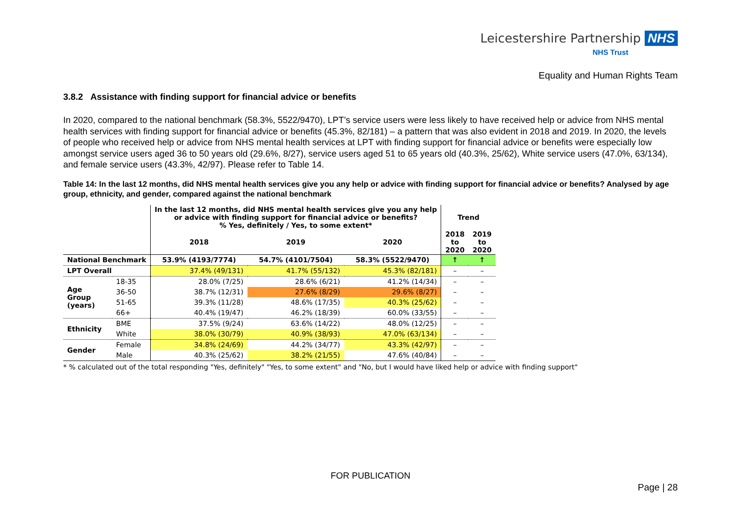Leicestershire Partnership NHS
NHS Trust
Equality and Human Rights Team
3.8.2 Assistance with finding support for financial advice or benefits
In 2020, compared to the national benchmark (58.3%, 5522/9470), LPT’s service users were less likely to have received help or advice from NHS mental health services with finding support for financial advice or benefits (45.3%, 82/181) – a pattern that was also evident in 2018 and 2019. In 2020, the levels of people who received help or advice from NHS mental health services at LPT with finding support for financial advice or benefits were especially low amongst service users aged 36 to 50 years old (29.6%, 8/27), service users aged 51 to 65 years old (40.3%, 25/62), White service users (47.0%, 63/134), and female service users (43.3%, 42/97). Please refer to Table 14.
Table 14: In the last 12 months, did NHS mental health services give you any help or advice with finding support for financial advice or benefits? Analysed by age group, ethnicity, and gender, compared against the national benchmark
| | | In the last 12 months, did NHS mental health services give you any help or advice with finding support for financial advice or benefits? % Yes, definitely / Yes, to some extent* | | | Trend | |
| | | 2018 | 2019 | 2020 | 2018 to 2020 | 2019 to 2020 |
| National Benchmark | | 53.9% (4193/7774) | 54.7% (4101/7504) | 58.3% (5522/9470) | ↑ | ↑ |
| LPT Overall | | 37.4% (49/131) | 41.7% (55/132) | 45.3% (82/181) | – | – |
| Age Group (years) | 18-35 | 28.0% (7/25) | 28.6% (6/21) | 41.2% (14/34) | – | – |
| | 36-50 | 38.7% (12/31) | 27.6% (8/29) | 29.6% (8/27) | – | – |
| | 51-65 | 39.3% (11/28) | 48.6% (17/35) | 40.3% (25/62) | – | – |
| | 66+ | 40.4% (19/47) | 46.2% (18/39) | 60.0% (33/55) | – | – |
| Ethnicity | BME | 37.5% (9/24) | 63.6% (14/22) | 48.0% (12/25) | – | – |
| | White | 38.0% (30/79) | 40.9% (38/93) | 47.0% (63/134) | – | – |
| Gender | Female | 34.8% (24/69) | 44.2% (34/77) | 43.3% (42/97) | – | – |
| | Male | 40.3% (25/62) | 38.2% (21/55) | 47.6% (40/84) | – | – |
* % calculated out of the total responding "Yes, definitely" "Yes, to some extent" and "No, but I would have liked help or advice with finding support"
FOR PUBLICATION
Page | 28